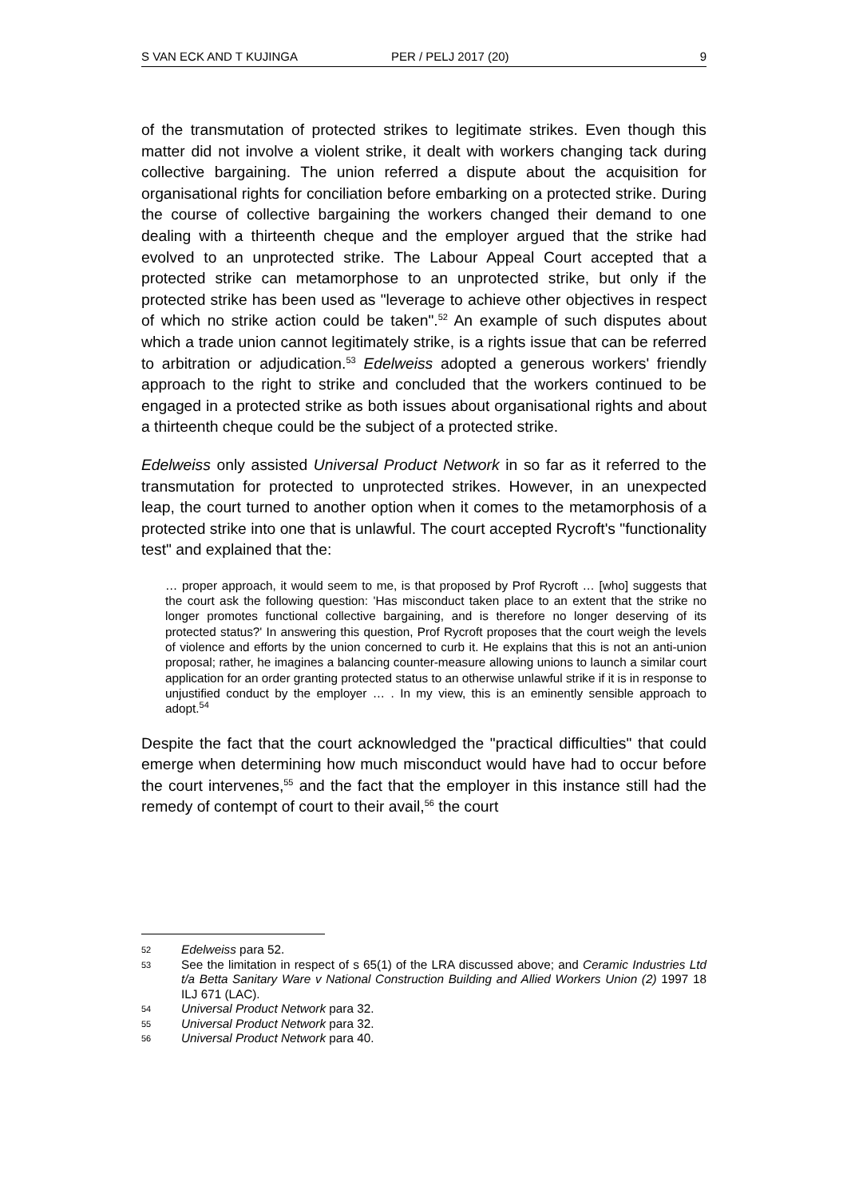S VAN ECK AND T KUJINGA PER / PELJ 2017 (20) 9
of the transmutation of protected strikes to legitimate strikes. Even though this matter did not involve a violent strike, it dealt with workers changing tack during collective bargaining. The union referred a dispute about the acquisition for organisational rights for conciliation before embarking on a protected strike. During the course of collective bargaining the workers changed their demand to one dealing with a thirteenth cheque and the employer argued that the strike had evolved to an unprotected strike. The Labour Appeal Court accepted that a protected strike can metamorphose to an unprotected strike, but only if the protected strike has been used as "leverage to achieve other objectives in respect of which no strike action could be taken".<sup>52</sup> An example of such disputes about which a trade union cannot legitimately strike, is a rights issue that can be referred to arbitration or adjudication.<sup>53</sup> Edelweiss adopted a generous workers' friendly approach to the right to strike and concluded that the workers continued to be engaged in a protected strike as both issues about organisational rights and about a thirteenth cheque could be the subject of a protected strike.
Edelweiss only assisted Universal Product Network in so far as it referred to the transmutation for protected to unprotected strikes. However, in an unexpected leap, the court turned to another option when it comes to the metamorphosis of a protected strike into one that is unlawful. The court accepted Rycroft's "functionality test" and explained that the:
… proper approach, it would seem to me, is that proposed by Prof Rycroft … [who] suggests that the court ask the following question: 'Has misconduct taken place to an extent that the strike no longer promotes functional collective bargaining, and is therefore no longer deserving of its protected status?' In answering this question, Prof Rycroft proposes that the court weigh the levels of violence and efforts by the union concerned to curb it. He explains that this is not an anti-union proposal; rather, he imagines a balancing counter-measure allowing unions to launch a similar court application for an order granting protected status to an otherwise unlawful strike if it is in response to unjustified conduct by the employer … . In my view, this is an eminently sensible approach to adopt.<sup>54</sup>
Despite the fact that the court acknowledged the "practical difficulties" that could emerge when determining how much misconduct would have had to occur before the court intervenes,<sup>55</sup> and the fact that the employer in this instance still had the remedy of contempt of court to their avail,<sup>56</sup> the court
52 Edelweiss para 52.
53 See the limitation in respect of s 65(1) of the LRA discussed above; and Ceramic Industries Ltd t/a Betta Sanitary Ware v National Construction Building and Allied Workers Union (2) 1997 18 ILJ 671 (LAC).
54 Universal Product Network para 32.
55 Universal Product Network para 32.
56 Universal Product Network para 40.